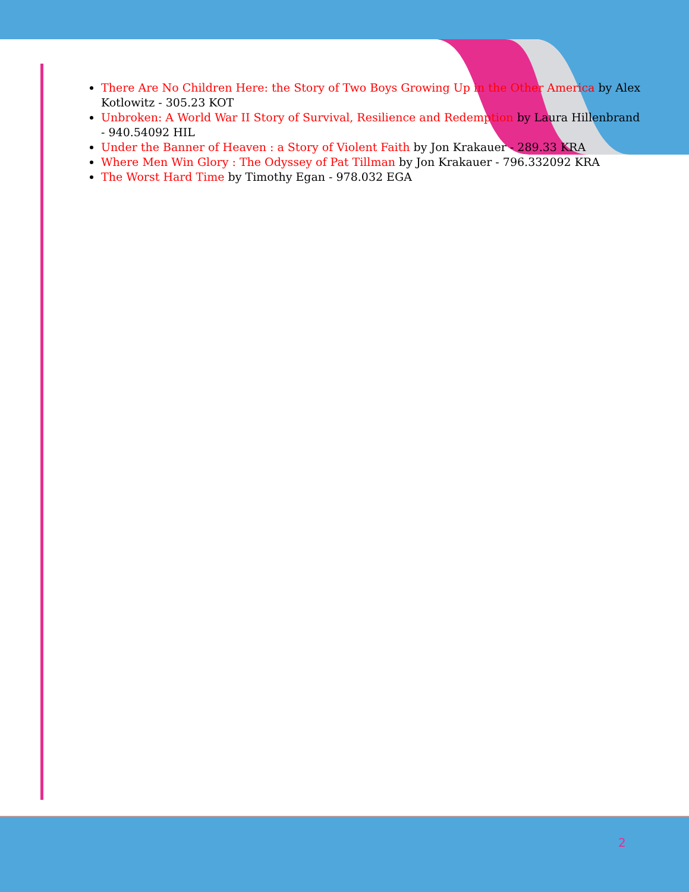There Are No Children Here: the Story of Two Boys Growing Up in the Other America by Alex Kotlowitz - 305.23 KOT
Unbroken: A World War II Story of Survival, Resilience and Redemption by Laura Hillenbrand - 940.54092 HIL
Under the Banner of Heaven : a Story of Violent Faith by Jon Krakauer - 289.33 KRA
Where Men Win Glory : The Odyssey of Pat Tillman by Jon Krakauer - 796.332092 KRA
The Worst Hard Time by Timothy Egan - 978.032 EGA
2